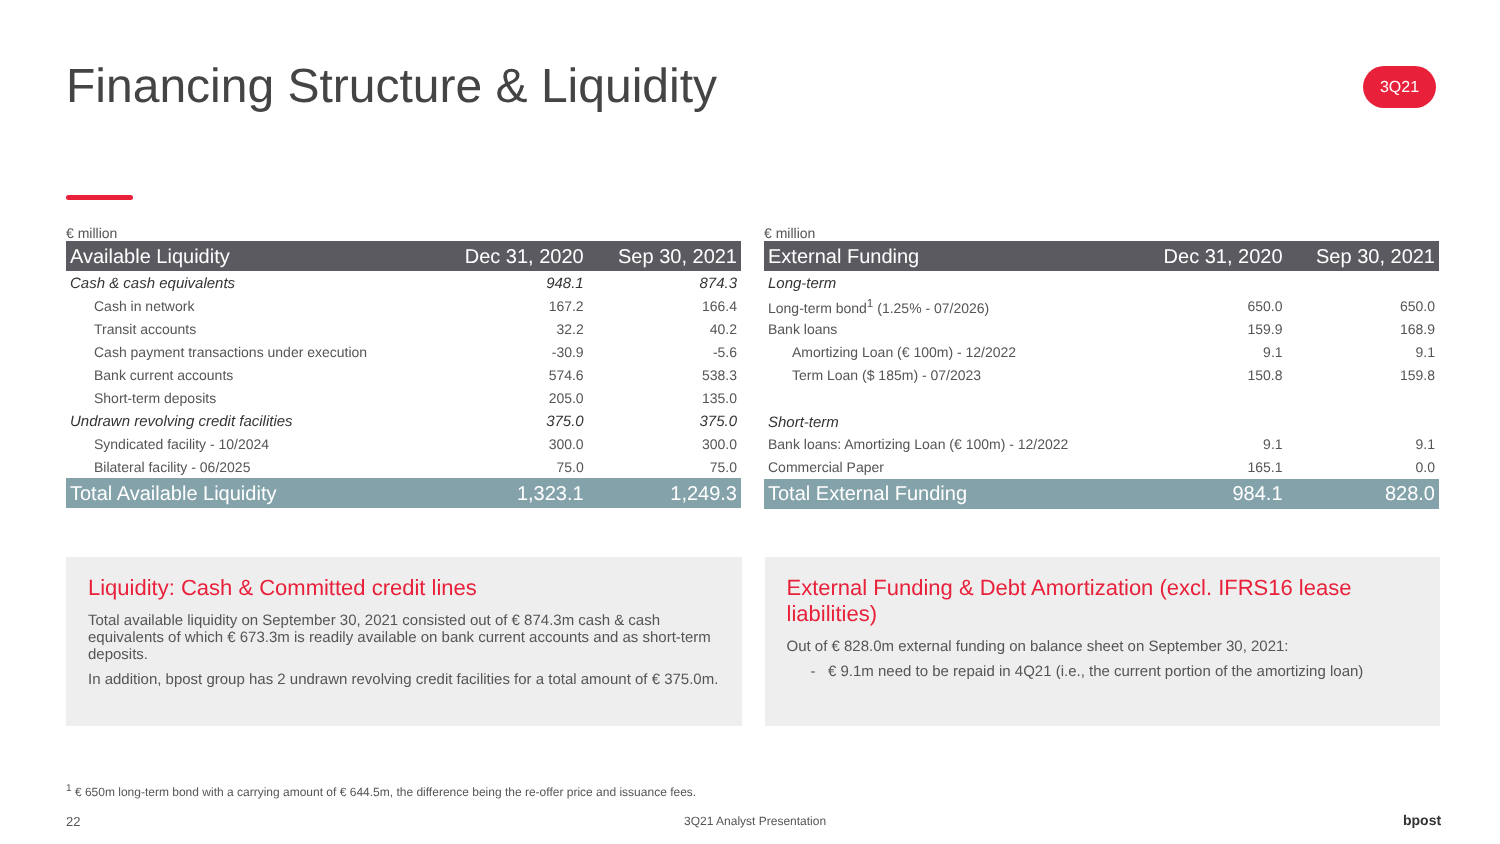Financing Structure & Liquidity
3Q21
€ million
| Available Liquidity | Dec 31, 2020 | Sep 30, 2021 |
| --- | --- | --- |
| Cash & cash equivalents | 948.1 | 874.3 |
| Cash in network | 167.2 | 166.4 |
| Transit accounts | 32.2 | 40.2 |
| Cash payment transactions under execution | -30.9 | -5.6 |
| Bank current accounts | 574.6 | 538.3 |
| Short-term deposits | 205.0 | 135.0 |
| Undrawn revolving credit facilities | 375.0 | 375.0 |
| Syndicated facility - 10/2024 | 300.0 | 300.0 |
| Bilateral facility - 06/2025 | 75.0 | 75.0 |
| Total Available Liquidity | 1,323.1 | 1,249.3 |
€ million
| External Funding | Dec 31, 2020 | Sep 30, 2021 |
| --- | --- | --- |
| Long-term | | |
| Long-term bond<sup>1</sup> (1.25% - 07/2026) | 650.0 | 650.0 |
| Bank loans | 159.9 | 168.9 |
| Amortizing Loan (€ 100m) - 12/2022 | 9.1 | 9.1 |
| Term Loan ($ 185m) - 07/2023 | 150.8 | 159.8 |
| Short-term | | |
| Bank loans: Amortizing Loan (€ 100m) - 12/2022 | 9.1 | 9.1 |
| Commercial Paper | 165.1 | 0.0 |
| Total External Funding | 984.1 | 828.0 |
Liquidity: Cash & Committed credit lines
Total available liquidity on September 30, 2021 consisted out of € 874.3m cash & cash equivalents of which € 673.3m is readily available on bank current accounts and as short-term deposits.
In addition, bpost group has 2 undrawn revolving credit facilities for a total amount of € 375.0m.
External Funding & Debt Amortization (excl. IFRS16 lease liabilities)
Out of € 828.0m external funding on balance sheet on September 30, 2021:
- € 9.1m need to be repaid in 4Q21 (i.e., the current portion of the amortizing loan)
<sup>1</sup> € 650m long-term bond with a carrying amount of € 644.5m, the difference being the re-offer price and issuance fees.
22 3Q21 Analyst Presentation bpost